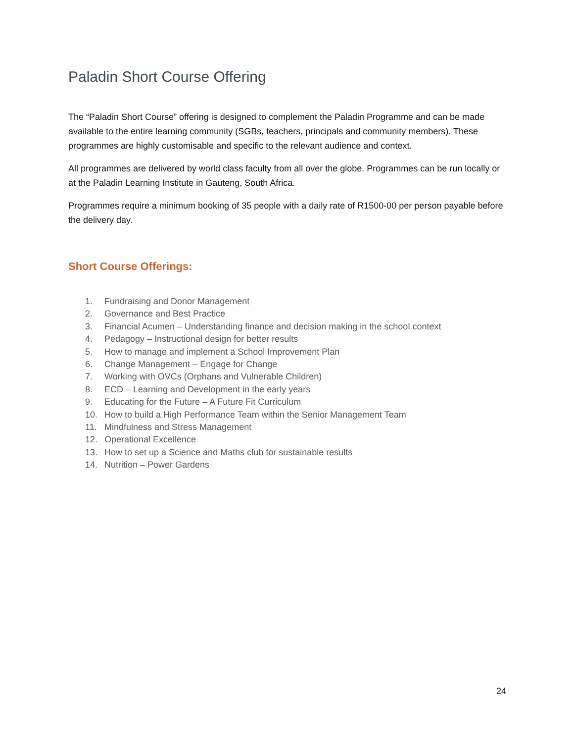Paladin Short Course Offering
The “Paladin Short Course” offering is designed to complement the Paladin Programme and can be made available to the entire learning community (SGBs, teachers, principals and community members). These programmes are highly customisable and specific to the relevant audience and context.
All programmes are delivered by world class faculty from all over the globe. Programmes can be run locally or at the Paladin Learning Institute in Gauteng, South Africa.
Programmes require a minimum booking of 35 people with a daily rate of R1500-00 per person payable before the delivery day.
Short Course Offerings:
1. Fundraising and Donor Management
2. Governance and Best Practice
3. Financial Acumen – Understanding finance and decision making in the school context
4. Pedagogy – Instructional design for better results
5. How to manage and implement a School Improvement Plan
6. Change Management – Engage for Change
7. Working with OVCs (Orphans and Vulnerable Children)
8. ECD – Learning and Development in the early years
9. Educating for the Future – A Future Fit Curriculum
10. How to build a High Performance Team within the Senior Management Team
11. Mindfulness and Stress Management
12. Operational Excellence
13. How to set up a Science and Maths club for sustainable results
14. Nutrition – Power Gardens
24